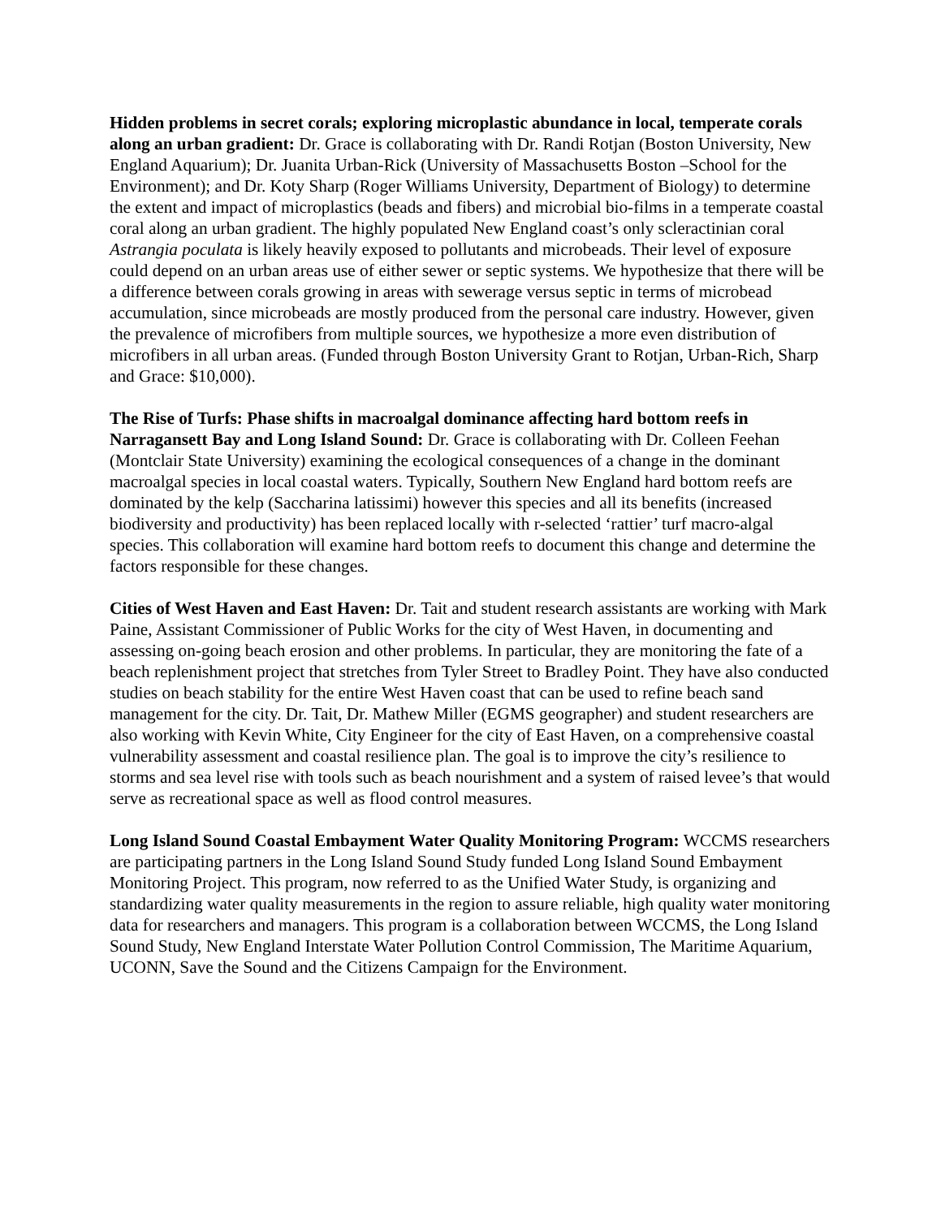Hidden problems in secret corals; exploring microplastic abundance in local, temperate corals along an urban gradient: Dr. Grace is collaborating with Dr. Randi Rotjan (Boston University, New England Aquarium); Dr. Juanita Urban-Rick (University of Massachusetts Boston –School for the Environment); and Dr. Koty Sharp (Roger Williams University, Department of Biology) to determine the extent and impact of microplastics (beads and fibers) and microbial bio-films in a temperate coastal coral along an urban gradient. The highly populated New England coast’s only scleractinian coral Astrangia poculata is likely heavily exposed to pollutants and microbeads. Their level of exposure could depend on an urban areas use of either sewer or septic systems. We hypothesize that there will be a difference between corals growing in areas with sewerage versus septic in terms of microbead accumulation, since microbeads are mostly produced from the personal care industry. However, given the prevalence of microfibers from multiple sources, we hypothesize a more even distribution of microfibers in all urban areas. (Funded through Boston University Grant to Rotjan, Urban-Rich, Sharp and Grace: $10,000).
The Rise of Turfs: Phase shifts in macroalgal dominance affecting hard bottom reefs in Narragansett Bay and Long Island Sound: Dr. Grace is collaborating with Dr. Colleen Feehan (Montclair State University) examining the ecological consequences of a change in the dominant macroalgal species in local coastal waters. Typically, Southern New England hard bottom reefs are dominated by the kelp (Saccharina latissimi) however this species and all its benefits (increased biodiversity and productivity) has been replaced locally with r-selected ‘rattier’ turf macro-algal species. This collaboration will examine hard bottom reefs to document this change and determine the factors responsible for these changes.
Cities of West Haven and East Haven: Dr. Tait and student research assistants are working with Mark Paine, Assistant Commissioner of Public Works for the city of West Haven, in documenting and assessing on-going beach erosion and other problems. In particular, they are monitoring the fate of a beach replenishment project that stretches from Tyler Street to Bradley Point. They have also conducted studies on beach stability for the entire West Haven coast that can be used to refine beach sand management for the city. Dr. Tait, Dr. Mathew Miller (EGMS geographer) and student researchers are also working with Kevin White, City Engineer for the city of East Haven, on a comprehensive coastal vulnerability assessment and coastal resilience plan. The goal is to improve the city’s resilience to storms and sea level rise with tools such as beach nourishment and a system of raised levee’s that would serve as recreational space as well as flood control measures.
Long Island Sound Coastal Embayment Water Quality Monitoring Program: WCCMS researchers are participating partners in the Long Island Sound Study funded Long Island Sound Embayment Monitoring Project. This program, now referred to as the Unified Water Study, is organizing and standardizing water quality measurements in the region to assure reliable, high quality water monitoring data for researchers and managers. This program is a collaboration between WCCMS, the Long Island Sound Study, New England Interstate Water Pollution Control Commission, The Maritime Aquarium, UCONN, Save the Sound and the Citizens Campaign for the Environment.